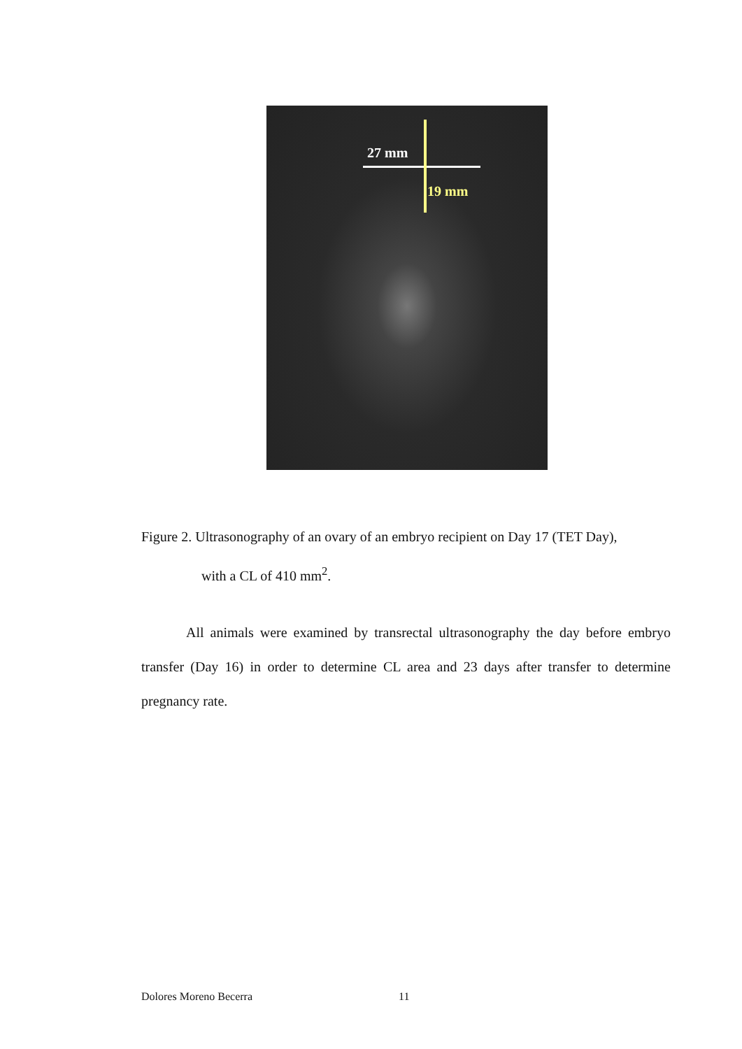27 mm
19 mm
Figure 2. Ultrasonography of an ovary of an embryo recipient on Day 17 (TET Day),
with a CL of 410 mm<sup>2</sup>.
All animals were examined by transrectal ultrasonography the day before embryo transfer (Day 16) in order to determine CL area and 23 days after transfer to determine pregnancy rate.
Dolores Moreno Becerra 11